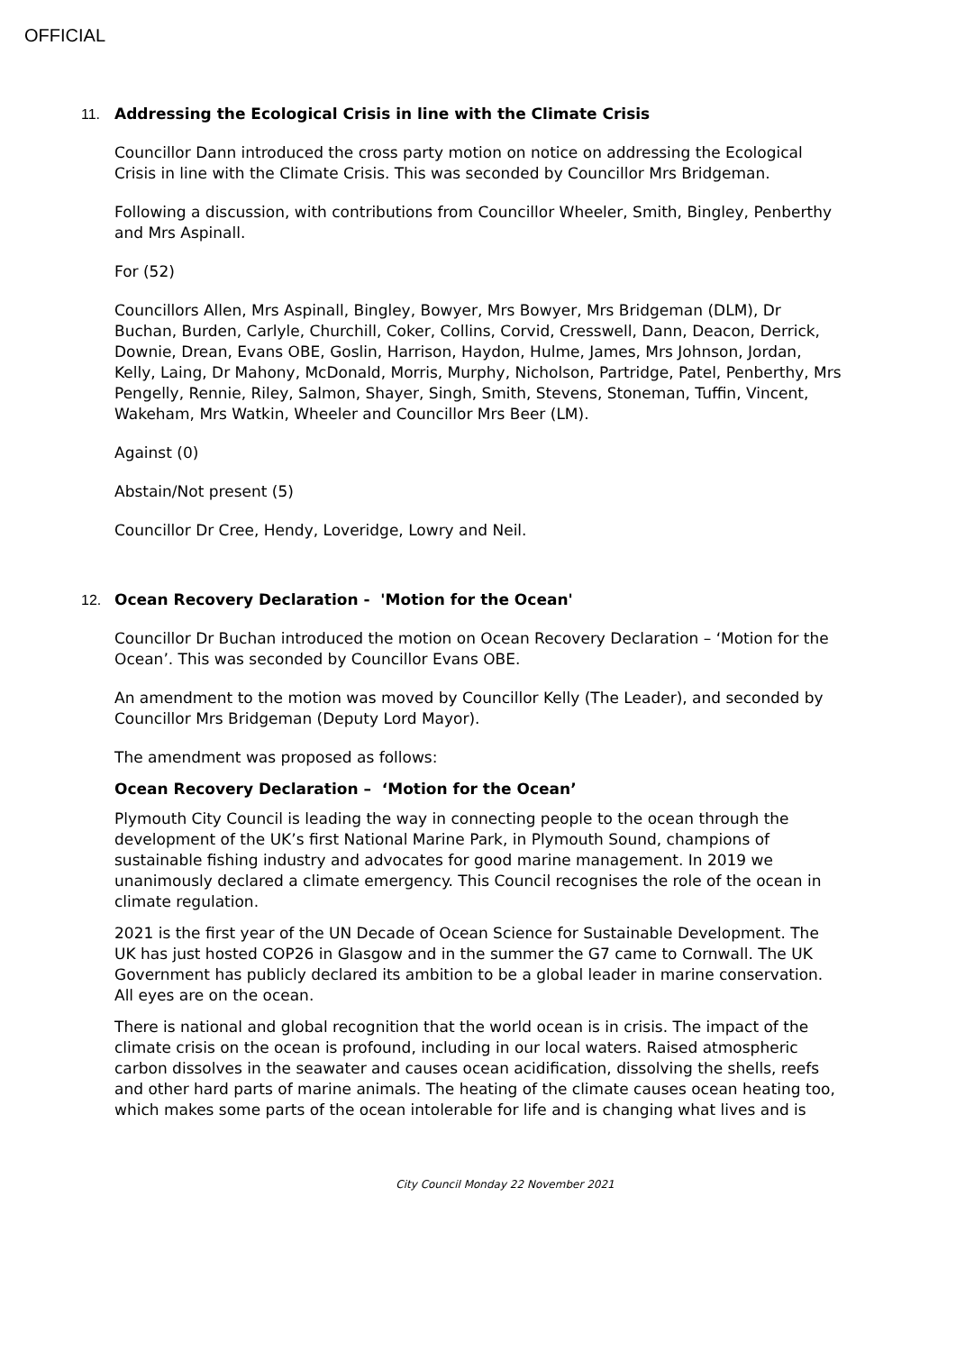OFFICIAL
11.
Addressing the Ecological Crisis in line with the Climate Crisis
Councillor Dann introduced the cross party motion on notice on addressing the Ecological Crisis in line with the Climate Crisis. This was seconded by Councillor Mrs Bridgeman.
Following a discussion, with contributions from Councillor Wheeler, Smith, Bingley, Penberthy and Mrs Aspinall.
For (52)
Councillors Allen, Mrs Aspinall, Bingley, Bowyer, Mrs Bowyer, Mrs Bridgeman (DLM), Dr Buchan, Burden, Carlyle, Churchill, Coker, Collins, Corvid, Cresswell, Dann, Deacon, Derrick, Downie, Drean, Evans OBE, Goslin, Harrison, Haydon, Hulme, James, Mrs Johnson, Jordan, Kelly, Laing, Dr Mahony, McDonald, Morris, Murphy, Nicholson, Partridge, Patel, Penberthy, Mrs Pengelly, Rennie, Riley, Salmon, Shayer, Singh, Smith, Stevens, Stoneman, Tuffin, Vincent, Wakeham, Mrs Watkin, Wheeler and Councillor Mrs Beer (LM).
Against (0)
Abstain/Not present (5)
Councillor Dr Cree, Hendy, Loveridge, Lowry and Neil.
12.
Ocean Recovery Declaration - 'Motion for the Ocean'
Councillor Dr Buchan introduced the motion on Ocean Recovery Declaration – ‘Motion for the Ocean’. This was seconded by Councillor Evans OBE.
An amendment to the motion was moved by Councillor Kelly (The Leader), and seconded by Councillor Mrs Bridgeman (Deputy Lord Mayor).
The amendment was proposed as follows:
Ocean Recovery Declaration – ‘Motion for the Ocean’
Plymouth City Council is leading the way in connecting people to the ocean through the development of the UK’s first National Marine Park, in Plymouth Sound, champions of sustainable fishing industry and advocates for good marine management. In 2019 we unanimously declared a climate emergency. This Council recognises the role of the ocean in climate regulation.
2021 is the first year of the UN Decade of Ocean Science for Sustainable Development. The UK has just hosted COP26 in Glasgow and in the summer the G7 came to Cornwall. The UK Government has publicly declared its ambition to be a global leader in marine conservation. All eyes are on the ocean.
There is national and global recognition that the world ocean is in crisis. The impact of the climate crisis on the ocean is profound, including in our local waters. Raised atmospheric carbon dissolves in the seawater and causes ocean acidification, dissolving the shells, reefs and other hard parts of marine animals. The heating of the climate causes ocean heating too, which makes some parts of the ocean intolerable for life and is changing what lives and is
City Council Monday 22 November 2021